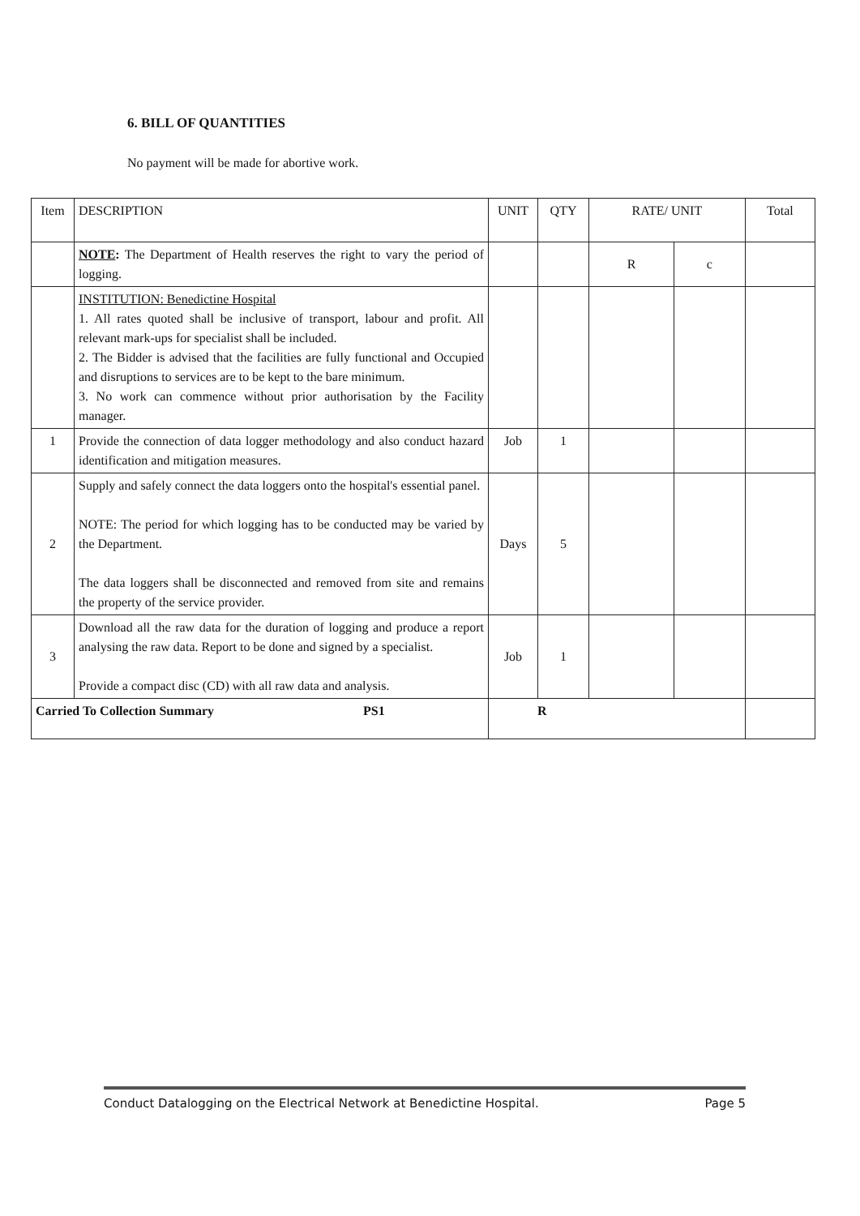6. BILL OF QUANTITIES
No payment will be made for abortive work.
| Item | DESCRIPTION | UNIT | QTY | RATE/ UNIT | | Total |
| --- | --- | --- | --- | --- | --- | --- |
| | NOTE : The Department of Health reserves the right to vary the period of logging. | | | R | c | |
| | INSTITUTION: Benedictine Hospital 1. All rates quoted shall be inclusive of transport, labour and profit. All relevant mark-ups for specialist shall be included. 2. The Bidder is advised that the facilities are fully functional and Occupied and disruptions to services are to be kept to the bare minimum. 3. No work can commence without prior authorisation by the Facility manager. | | | | | |
| 1 | Provide the connection of data logger methodology and also conduct hazard identification and mitigation measures. | Job | 1 | | | |
| 2 | Supply and safely connect the data loggers onto the hospital's essential panel. NOTE: The period for which logging has to be conducted may be varied by the Department. The data loggers shall be disconnected and removed from site and remains the property of the service provider. | Days | 5 | | | |
| 3 | Download all the raw data for the duration of logging and produce a report analysing the raw data. Report to be done and signed by a specialist. Provide a compact disc (CD) with all raw data and analysis. | Job | 1 | | | |
| Carried To Collection Summary PS1 | | R | | | | |
Conduct Datalogging on the Electrical Network at Benedictine Hospital. Page 5